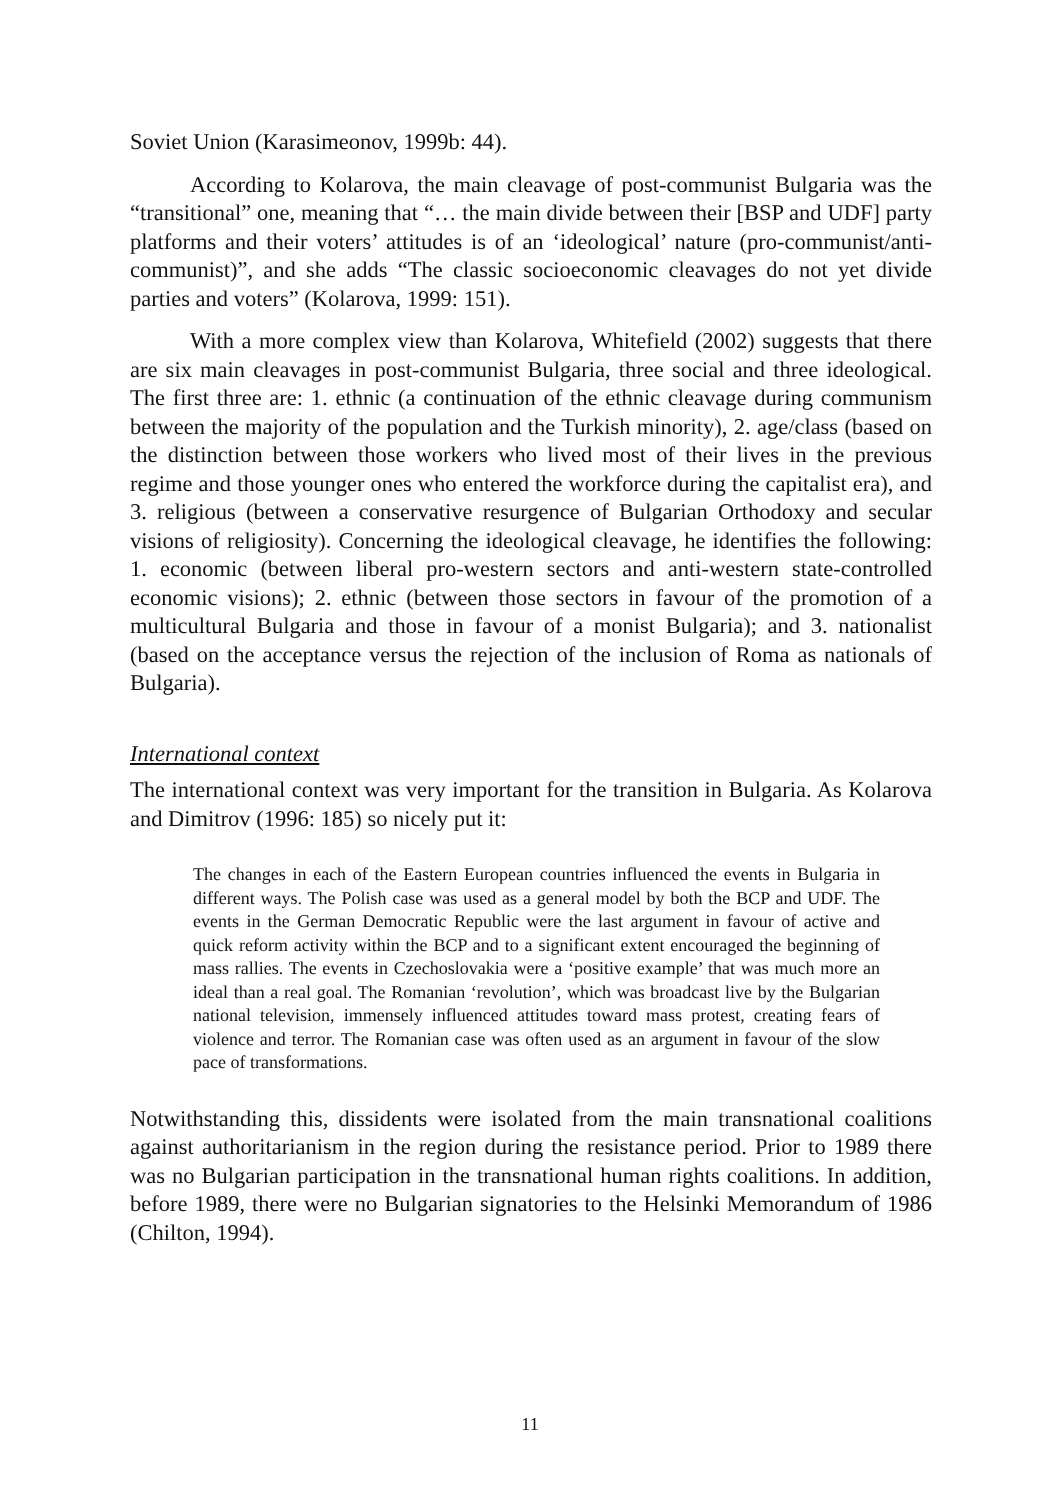Soviet Union (Karasimeonov, 1999b: 44).
According to Kolarova, the main cleavage of post-communist Bulgaria was the “transitional” one, meaning that “… the main divide between their [BSP and UDF] party platforms and their voters’ attitudes is of an ‘ideological’ nature (pro-communist/anti-communist)”, and she adds “The classic socioeconomic cleavages do not yet divide parties and voters” (Kolarova, 1999: 151).
With a more complex view than Kolarova, Whitefield (2002) suggests that there are six main cleavages in post-communist Bulgaria, three social and three ideological. The first three are: 1. ethnic (a continuation of the ethnic cleavage during communism between the majority of the population and the Turkish minority), 2. age/class (based on the distinction between those workers who lived most of their lives in the previous regime and those younger ones who entered the workforce during the capitalist era), and 3. religious (between a conservative resurgence of Bulgarian Orthodoxy and secular visions of religiosity). Concerning the ideological cleavage, he identifies the following: 1. economic (between liberal pro-western sectors and anti-western state-controlled economic visions); 2. ethnic (between those sectors in favour of the promotion of a multicultural Bulgaria and those in favour of a monist Bulgaria); and 3. nationalist (based on the acceptance versus the rejection of the inclusion of Roma as nationals of Bulgaria).
International context
The international context was very important for the transition in Bulgaria. As Kolarova and Dimitrov (1996: 185) so nicely put it:
The changes in each of the Eastern European countries influenced the events in Bulgaria in different ways. The Polish case was used as a general model by both the BCP and UDF. The events in the German Democratic Republic were the last argument in favour of active and quick reform activity within the BCP and to a significant extent encouraged the beginning of mass rallies. The events in Czechoslovakia were a ‘positive example’ that was much more an ideal than a real goal. The Romanian ‘revolution’, which was broadcast live by the Bulgarian national television, immensely influenced attitudes toward mass protest, creating fears of violence and terror. The Romanian case was often used as an argument in favour of the slow pace of transformations.
Notwithstanding this, dissidents were isolated from the main transnational coalitions against authoritarianism in the region during the resistance period. Prior to 1989 there was no Bulgarian participation in the transnational human rights coalitions. In addition, before 1989, there were no Bulgarian signatories to the Helsinki Memorandum of 1986 (Chilton, 1994).
11